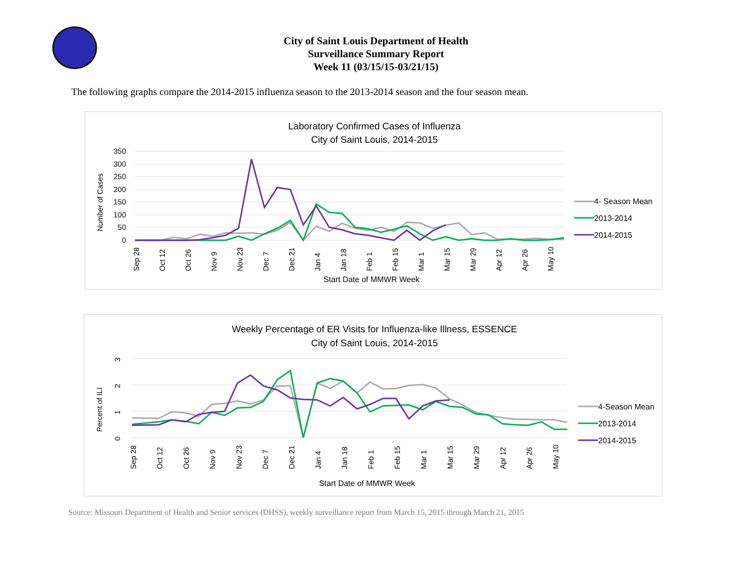City of Saint Louis Department of Health
Surveillance Summary Report
Week 11 (03/15/15-03/21/15)
The following graphs compare the 2014-2015 influenza season to the 2013-2014 season and the four season mean.
Laboratory Confirmed Cases of Influenza
City of Saint Louis, 2014-2015
350
300
250
200
150
100
50
0
Number of Cases
Sep 28
Oct 12
Oct 26
Nov 9
Nov 23
Dec 7
Dec 21
Jan 4
Jan 18
Feb 1
Feb 15
Mar 1
Mar 15
Mar 29
Apr 12
Apr 26
May 10
Start Date of MMWR Week
4- Season Mean
2013-2014
2014-2015
Weekly Percentage of ER Visits for Influenza-like Illness, ESSENCE
City of Saint Louis, 2014-2015
3
2
1
0
Percent of ILI
Sep 28
Oct 12
Oct 26
Nov 9
Nov 23
Dec 7
Dec 21
Jan 4
Jan 18
Feb 1
Feb 15
Mar 1
Mar 15
Mar 29
Apr 12
Apr 26
May 10
Start Date of MMWR Week
4-Season Mean
2013-2014
2014-2015
Source: Missouri Department of Health and Senior services (DHSS), weekly surveillance report from March 15, 2015 through March 21, 2015